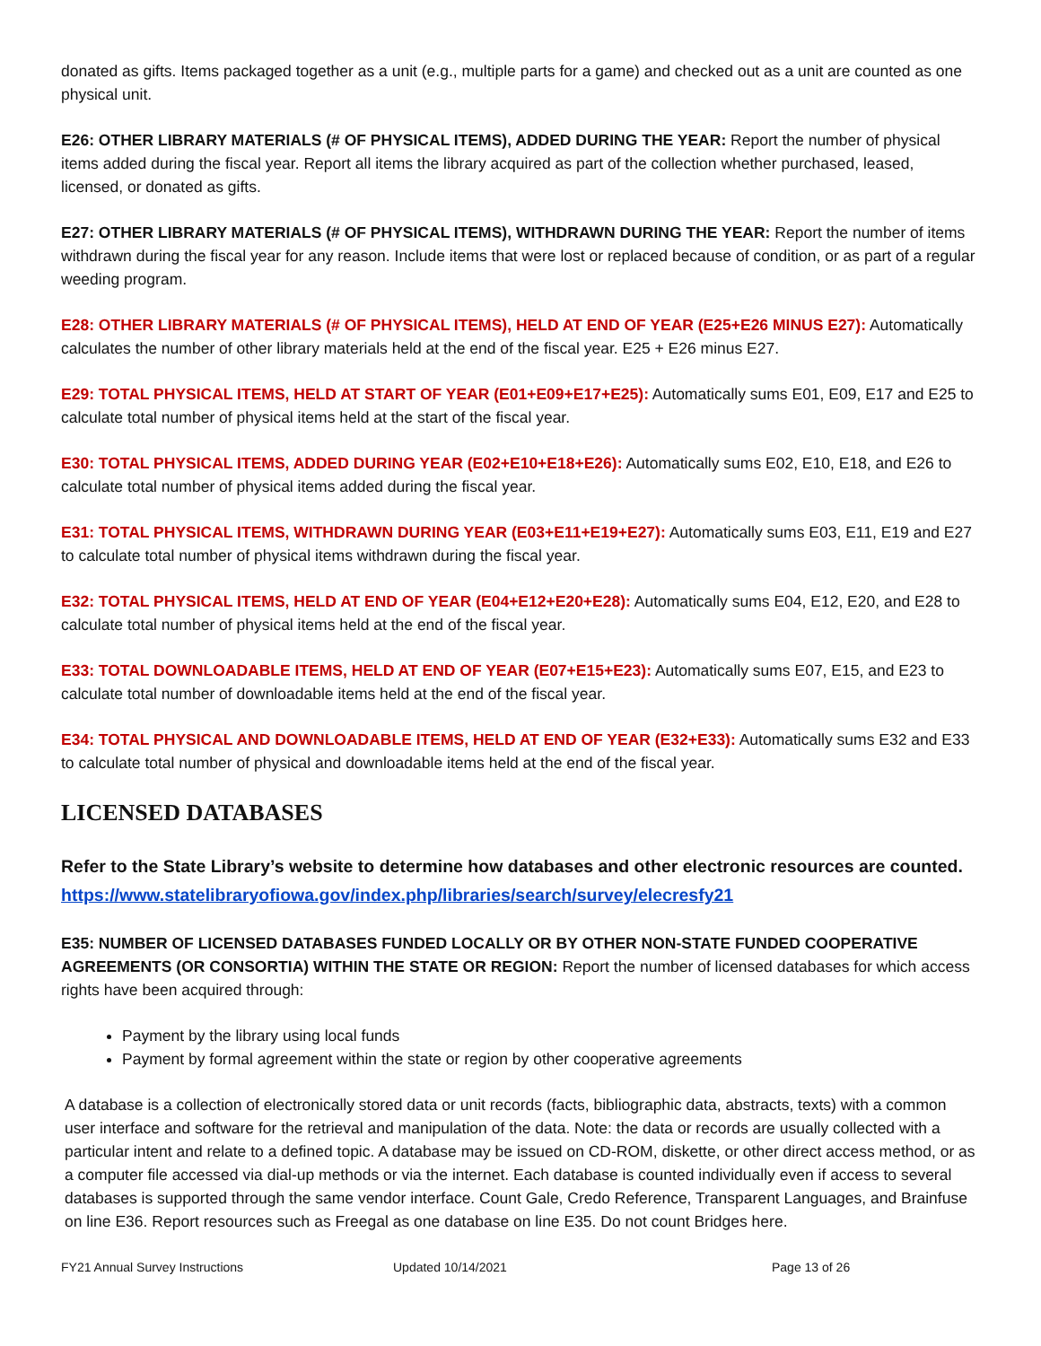donated as gifts. Items packaged together as a unit (e.g., multiple parts for a game) and checked out as a unit are counted as one physical unit.
E26: OTHER LIBRARY MATERIALS (# OF PHYSICAL ITEMS), ADDED DURING THE YEAR: Report the number of physical items added during the fiscal year. Report all items the library acquired as part of the collection whether purchased, leased, licensed, or donated as gifts.
E27: OTHER LIBRARY MATERIALS (# OF PHYSICAL ITEMS), WITHDRAWN DURING THE YEAR: Report the number of items withdrawn during the fiscal year for any reason. Include items that were lost or replaced because of condition, or as part of a regular weeding program.
E28: OTHER LIBRARY MATERIALS (# OF PHYSICAL ITEMS), HELD AT END OF YEAR (E25+E26 MINUS E27): Automatically calculates the number of other library materials held at the end of the fiscal year. E25 + E26 minus E27.
E29: TOTAL PHYSICAL ITEMS, HELD AT START OF YEAR (E01+E09+E17+E25): Automatically sums E01, E09, E17 and E25 to calculate total number of physical items held at the start of the fiscal year.
E30: TOTAL PHYSICAL ITEMS, ADDED DURING YEAR (E02+E10+E18+E26): Automatically sums E02, E10, E18, and E26 to calculate total number of physical items added during the fiscal year.
E31: TOTAL PHYSICAL ITEMS, WITHDRAWN DURING YEAR (E03+E11+E19+E27): Automatically sums E03, E11, E19 and E27 to calculate total number of physical items withdrawn during the fiscal year.
E32: TOTAL PHYSICAL ITEMS, HELD AT END OF YEAR (E04+E12+E20+E28): Automatically sums E04, E12, E20, and E28 to calculate total number of physical items held at the end of the fiscal year.
E33: TOTAL DOWNLOADABLE ITEMS, HELD AT END OF YEAR (E07+E15+E23): Automatically sums E07, E15, and E23 to calculate total number of downloadable items held at the end of the fiscal year.
E34: TOTAL PHYSICAL AND DOWNLOADABLE ITEMS, HELD AT END OF YEAR (E32+E33): Automatically sums E32 and E33 to calculate total number of physical and downloadable items held at the end of the fiscal year.
LICENSED DATABASES
Refer to the State Library’s website to determine how databases and other electronic resources are counted. https://www.statelibraryofiowa.gov/index.php/libraries/search/survey/elecresfy21
E35: NUMBER OF LICENSED DATABASES FUNDED LOCALLY OR BY OTHER NON-STATE FUNDED COOPERATIVE AGREEMENTS (OR CONSORTIA) WITHIN THE STATE OR REGION: Report the number of licensed databases for which access rights have been acquired through:
Payment by the library using local funds
Payment by formal agreement within the state or region by other cooperative agreements
A database is a collection of electronically stored data or unit records (facts, bibliographic data, abstracts, texts) with a common user interface and software for the retrieval and manipulation of the data. Note: the data or records are usually collected with a particular intent and relate to a defined topic. A database may be issued on CD-ROM, diskette, or other direct access method, or as a computer file accessed via dial-up methods or via the internet. Each database is counted individually even if access to several databases is supported through the same vendor interface. Count Gale, Credo Reference, Transparent Languages, and Brainfuse on line E36. Report resources such as Freegal as one database on line E35. Do not count Bridges here.
FY21 Annual Survey Instructions Updated 10/14/2021 Page 13 of 26